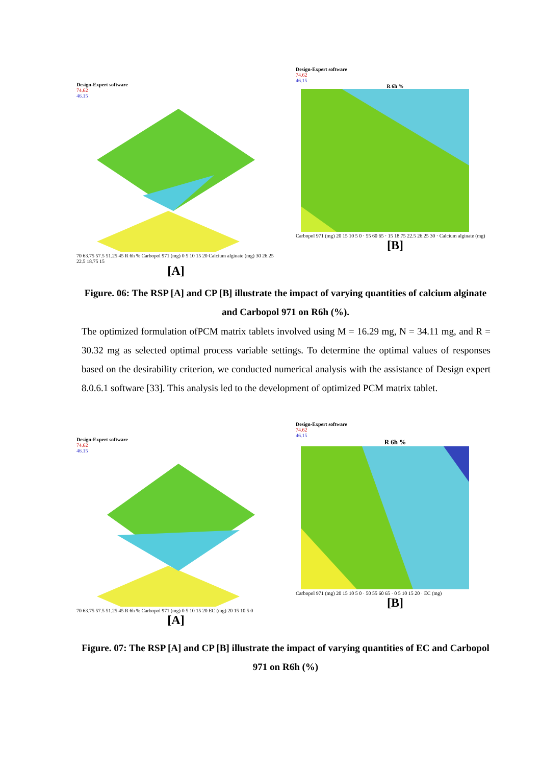Design-Expert software
74.62
46.15
70 63.75 57.5 51.25 45 R 6h % Carbopol 971 (mg) 0 5 10 15 20 Calcium alginate (mg) 30 26.25 22.5 18.75 15
[A]
Design-Expert software
74.62
46.15
R 6h %
Carbopol 971 (mg) 20 15 10 5 0 · 55 60 65 · 15 18.75 22.5 26.25 30 · Calcium alginate (mg)
[B]
Figure. 06: The RSP [A] and CP [B] illustrate the impact of varying quantities of calcium alginate and Carbopol 971 on R6h (%).
The optimized formulation ofPCM matrix tablets involved using M = 16.29 mg, N = 34.11 mg, and R = 30.32 mg as selected optimal process variable settings. To determine the optimal values of responses based on the desirability criterion, we conducted numerical analysis with the assistance of Design expert 8.0.6.1 software [33]. This analysis led to the development of optimized PCM matrix tablet.
Design-Expert software
74.62
46.15
70 63.75 57.5 51.25 45 R 6h % Carbopol 971 (mg) 0 5 10 15 20 EC (mg) 20 15 10 5 0
[A]
Design-Expert software
74.62
46.15
R 6h %
Carbopol 971 (mg) 20 15 10 5 0 · 50 55 60 65 · 0 5 10 15 20 · EC (mg)
[B]
Figure. 07: The RSP [A] and CP [B] illustrate the impact of varying quantities of EC and Carbopol 971 on R6h (%)